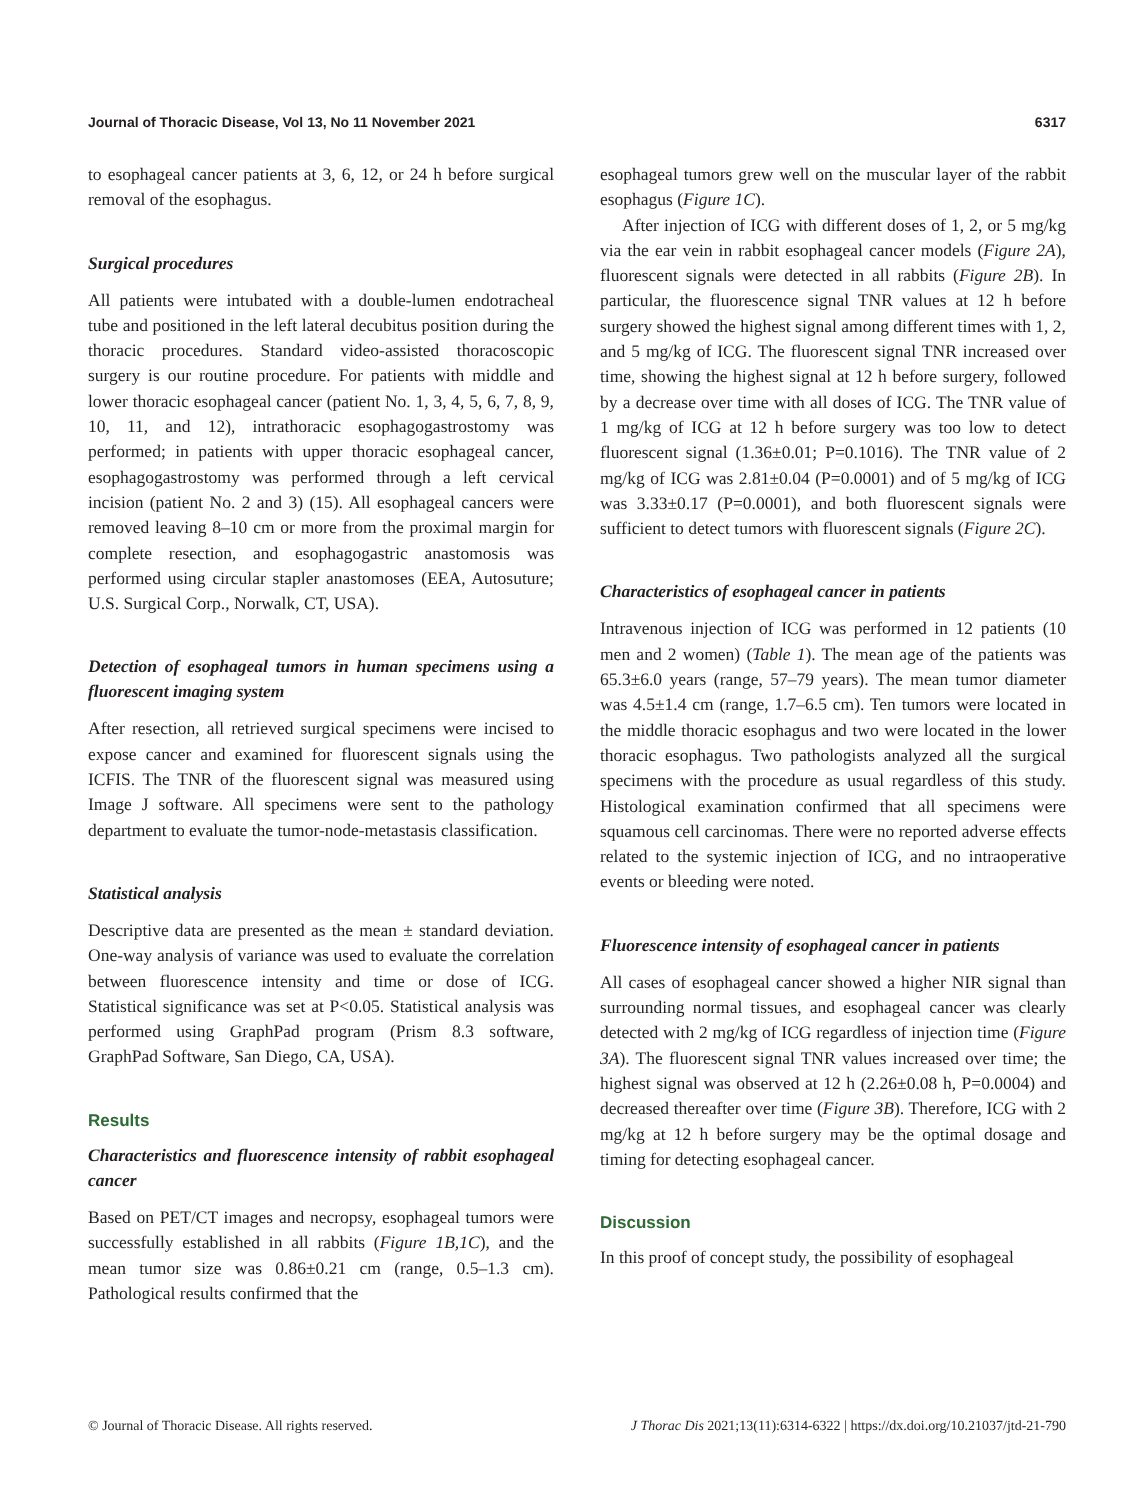Journal of Thoracic Disease, Vol 13, No 11 November 2021 6317
to esophageal cancer patients at 3, 6, 12, or 24 h before surgical removal of the esophagus.
Surgical procedures
All patients were intubated with a double-lumen endotracheal tube and positioned in the left lateral decubitus position during the thoracic procedures. Standard video-assisted thoracoscopic surgery is our routine procedure. For patients with middle and lower thoracic esophageal cancer (patient No. 1, 3, 4, 5, 6, 7, 8, 9, 10, 11, and 12), intrathoracic esophagogastrostomy was performed; in patients with upper thoracic esophageal cancer, esophagogastrostomy was performed through a left cervical incision (patient No. 2 and 3) (15). All esophageal cancers were removed leaving 8–10 cm or more from the proximal margin for complete resection, and esophagogastric anastomosis was performed using circular stapler anastomoses (EEA, Autosuture; U.S. Surgical Corp., Norwalk, CT, USA).
Detection of esophageal tumors in human specimens using a fluorescent imaging system
After resection, all retrieved surgical specimens were incised to expose cancer and examined for fluorescent signals using the ICFIS. The TNR of the fluorescent signal was measured using Image J software. All specimens were sent to the pathology department to evaluate the tumor-node-metastasis classification.
Statistical analysis
Descriptive data are presented as the mean ± standard deviation. One-way analysis of variance was used to evaluate the correlation between fluorescence intensity and time or dose of ICG. Statistical significance was set at P<0.05. Statistical analysis was performed using GraphPad program (Prism 8.3 software, GraphPad Software, San Diego, CA, USA).
Results
Characteristics and fluorescence intensity of rabbit esophageal cancer
Based on PET/CT images and necropsy, esophageal tumors were successfully established in all rabbits (Figure 1B,1C), and the mean tumor size was 0.86±0.21 cm (range, 0.5–1.3 cm). Pathological results confirmed that the
esophageal tumors grew well on the muscular layer of the rabbit esophagus (Figure 1C).
After injection of ICG with different doses of 1, 2, or 5 mg/kg via the ear vein in rabbit esophageal cancer models (Figure 2A), fluorescent signals were detected in all rabbits (Figure 2B). In particular, the fluorescence signal TNR values at 12 h before surgery showed the highest signal among different times with 1, 2, and 5 mg/kg of ICG. The fluorescent signal TNR increased over time, showing the highest signal at 12 h before surgery, followed by a decrease over time with all doses of ICG. The TNR value of 1 mg/kg of ICG at 12 h before surgery was too low to detect fluorescent signal (1.36±0.01; P=0.1016). The TNR value of 2 mg/kg of ICG was 2.81±0.04 (P=0.0001) and of 5 mg/kg of ICG was 3.33±0.17 (P=0.0001), and both fluorescent signals were sufficient to detect tumors with fluorescent signals (Figure 2C).
Characteristics of esophageal cancer in patients
Intravenous injection of ICG was performed in 12 patients (10 men and 2 women) (Table 1). The mean age of the patients was 65.3±6.0 years (range, 57–79 years). The mean tumor diameter was 4.5±1.4 cm (range, 1.7–6.5 cm). Ten tumors were located in the middle thoracic esophagus and two were located in the lower thoracic esophagus. Two pathologists analyzed all the surgical specimens with the procedure as usual regardless of this study. Histological examination confirmed that all specimens were squamous cell carcinomas. There were no reported adverse effects related to the systemic injection of ICG, and no intraoperative events or bleeding were noted.
Fluorescence intensity of esophageal cancer in patients
All cases of esophageal cancer showed a higher NIR signal than surrounding normal tissues, and esophageal cancer was clearly detected with 2 mg/kg of ICG regardless of injection time (Figure 3A). The fluorescent signal TNR values increased over time; the highest signal was observed at 12 h (2.26±0.08 h, P=0.0004) and decreased thereafter over time (Figure 3B). Therefore, ICG with 2 mg/kg at 12 h before surgery may be the optimal dosage and timing for detecting esophageal cancer.
Discussion
In this proof of concept study, the possibility of esophageal
© Journal of Thoracic Disease. All rights reserved. J Thorac Dis 2021;13(11):6314-6322 | https://dx.doi.org/10.21037/jtd-21-790